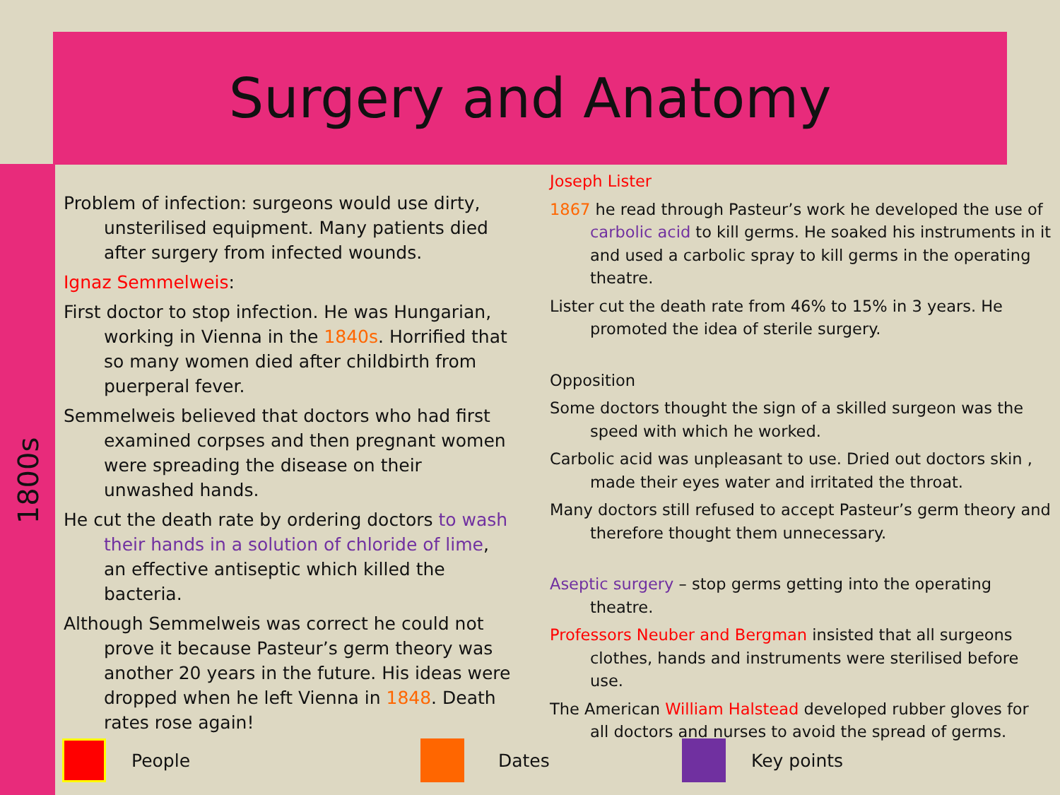Surgery and Anatomy
1800s
Problem of infection: surgeons would use dirty, unsterilised equipment. Many patients died after surgery from infected wounds.
Ignaz Semmelweis:
First doctor to stop infection. He was Hungarian, working in Vienna in the 1840s. Horrified that so many women died after childbirth from puerperal fever.
Semmelweis believed that doctors who had first examined corpses and then pregnant women were spreading the disease on their unwashed hands.
He cut the death rate by ordering doctors to wash their hands in a solution of chloride of lime, an effective antiseptic which killed the bacteria.
Although Semmelweis was correct he could not prove it because Pasteur’s germ theory was another 20 years in the future. His ideas were dropped when he left Vienna in 1848. Death rates rose again!
Joseph Lister
1867 he read through Pasteur’s work he developed the use of carbolic acid to kill germs. He soaked his instruments in it and used a carbolic spray to kill germs in the operating theatre.
Lister cut the death rate from 46% to 15% in 3 years. He promoted the idea of sterile surgery.
Opposition
Some doctors thought the sign of a skilled surgeon was the speed with which he worked.
Carbolic acid was unpleasant to use. Dried out doctors skin , made their eyes water and irritated the throat.
Many doctors still refused to accept Pasteur’s germ theory and therefore thought them unnecessary.
Aseptic surgery – stop germs getting into the operating theatre.
Professors Neuber and Bergman insisted that all surgeons clothes, hands and instruments were sterilised before use.
The American William Halstead developed rubber gloves for all doctors and nurses to avoid the spread of germs.
People Dates Key points